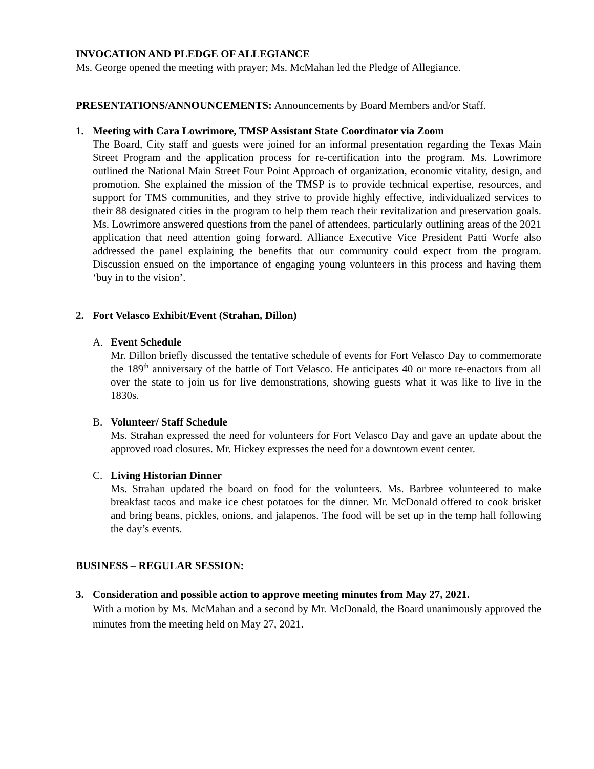INVOCATION AND PLEDGE OF ALLEGIANCE
Ms. George opened the meeting with prayer; Ms. McMahan led the Pledge of Allegiance.
PRESENTATIONS/ANNOUNCEMENTS: Announcements by Board Members and/or Staff.
1. Meeting with Cara Lowrimore, TMSP Assistant State Coordinator via Zoom
The Board, City staff and guests were joined for an informal presentation regarding the Texas Main Street Program and the application process for re-certification into the program. Ms. Lowrimore outlined the National Main Street Four Point Approach of organization, economic vitality, design, and promotion. She explained the mission of the TMSP is to provide technical expertise, resources, and support for TMS communities, and they strive to provide highly effective, individualized services to their 88 designated cities in the program to help them reach their revitalization and preservation goals. Ms. Lowrimore answered questions from the panel of attendees, particularly outlining areas of the 2021 application that need attention going forward. Alliance Executive Vice President Patti Worfe also addressed the panel explaining the benefits that our community could expect from the program. Discussion ensued on the importance of engaging young volunteers in this process and having them ‘buy in to the vision’.
2. Fort Velasco Exhibit/Event (Strahan, Dillon)
A. Event Schedule
Mr. Dillon briefly discussed the tentative schedule of events for Fort Velasco Day to commemorate the 189<sup>th</sup> anniversary of the battle of Fort Velasco. He anticipates 40 or more re-enactors from all over the state to join us for live demonstrations, showing guests what it was like to live in the 1830s.
B. Volunteer/ Staff Schedule
Ms. Strahan expressed the need for volunteers for Fort Velasco Day and gave an update about the approved road closures. Mr. Hickey expresses the need for a downtown event center.
C. Living Historian Dinner
Ms. Strahan updated the board on food for the volunteers. Ms. Barbree volunteered to make breakfast tacos and make ice chest potatoes for the dinner. Mr. McDonald offered to cook brisket and bring beans, pickles, onions, and jalapenos. The food will be set up in the temp hall following the day’s events.
BUSINESS – REGULAR SESSION:
3. Consideration and possible action to approve meeting minutes from May 27, 2021.
With a motion by Ms. McMahan and a second by Mr. McDonald, the Board unanimously approved the minutes from the meeting held on May 27, 2021.